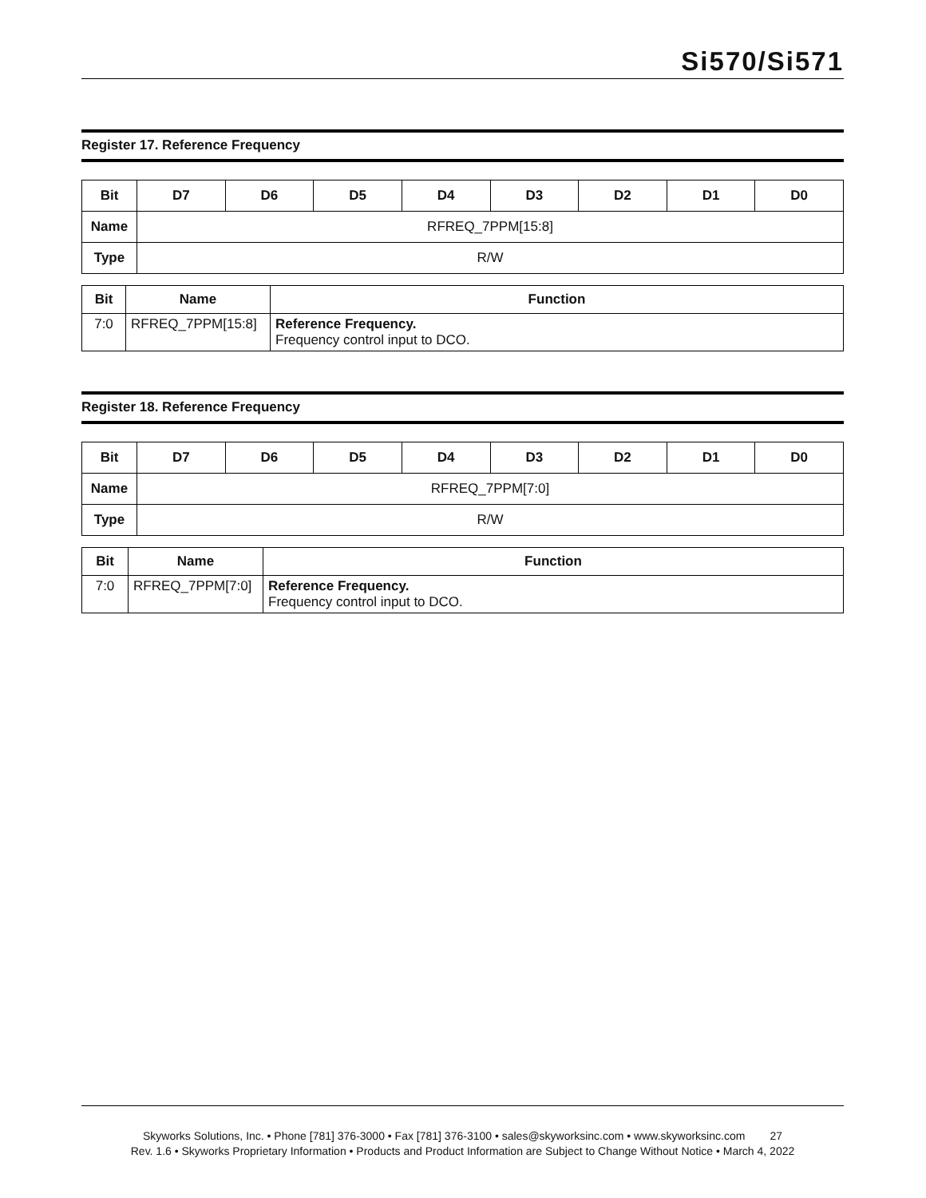Si570/Si571
Register 17. Reference Frequency
| Bit | D7 | D6 | D5 | D4 | D3 | D2 | D1 | D0 |
| --- | --- | --- | --- | --- | --- | --- | --- | --- |
| Name | RFREQ_7PPM[15:8] | | | | | | | |
| Type | R/W | | | | | | | |
| Bit | Name | Function |
| --- | --- | --- |
| 7:0 | RFREQ_7PPM[15:8] | Reference Frequency. Frequency control input to DCO. |
Register 18. Reference Frequency
| Bit | D7 | D6 | D5 | D4 | D3 | D2 | D1 | D0 |
| --- | --- | --- | --- | --- | --- | --- | --- | --- |
| Name | RFREQ_7PPM[7:0] | | | | | | | |
| Type | R/W | | | | | | | |
| Bit | Name | Function |
| --- | --- | --- |
| 7:0 | RFREQ_7PPM[7:0] | Reference Frequency. Frequency control input to DCO. |
Skyworks Solutions, Inc. • Phone [781] 376-3000 • Fax [781] 376-3100 • sales@skyworksinc.com • www.skyworksinc.com 27
Rev. 1.6 • Skyworks Proprietary Information • Products and Product Information are Subject to Change Without Notice • March 4, 2022